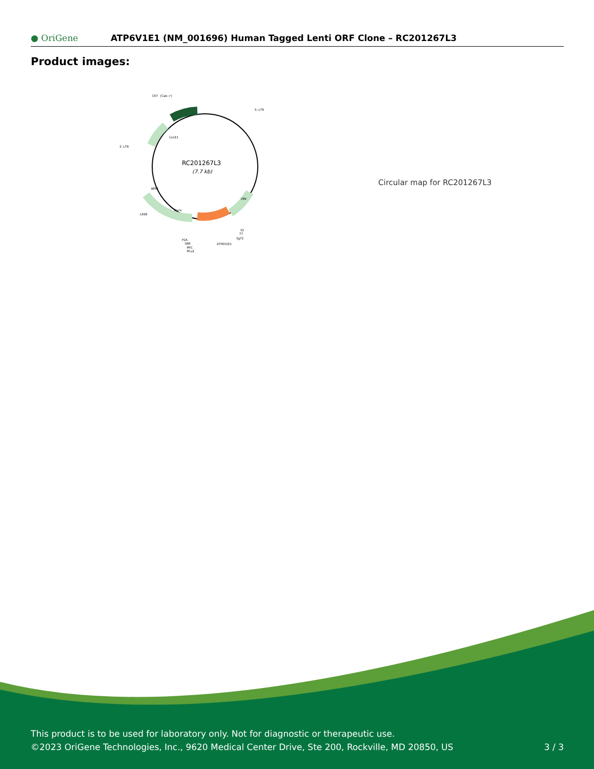● OriGene
ATP6V1E1 (NM_001696) Human Tagged Lenti ORF Clone – RC201267L3
Product images:
RC201267L3
(7.7 kb)
CAT (Cam-r)
5-LTR
3-LTR
LR50
P2A
DDK
MYC
MluI
ATP6V1E1
V2
T7
SgfI
ColE1
WPRE
Puro
CMV
Circular map for RC201267L3
This product is to be used for laboratory only. Not for diagnostic or therapeutic use.
©2023 OriGene Technologies, Inc., 9620 Medical Center Drive, Ste 200, Rockville, MD 20850, US 3 / 3